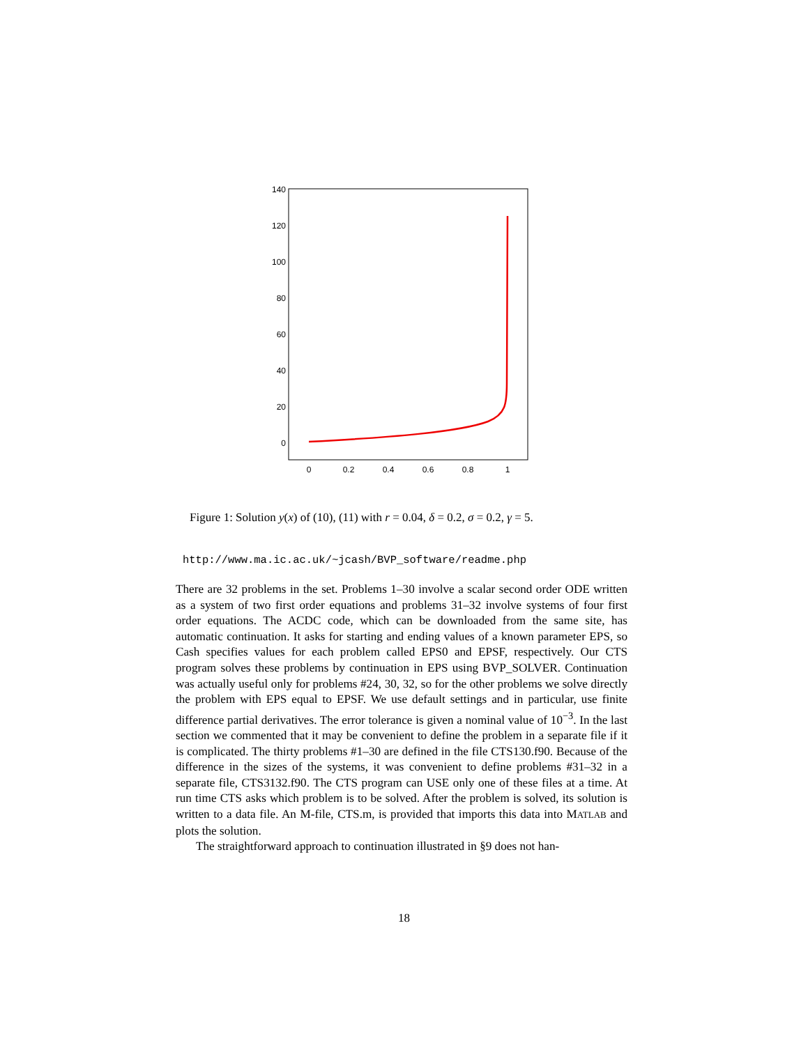140
120
100
80
60
40
20
0
0
0.2
0.4
0.6
0.8
1
Figure 1: Solution y(x) of (10), (11) with r = 0.04, δ = 0.2, σ = 0.2, γ = 5.
http://www.ma.ic.ac.uk/~jcash/BVP_software/readme.php
There are 32 problems in the set. Problems 1–30 involve a scalar second order ODE written as a system of two first order equations and problems 31–32 involve systems of four first order equations. The ACDC code, which can be downloaded from the same site, has automatic continuation. It asks for starting and ending values of a known parameter EPS, so Cash specifies values for each problem called EPS0 and EPSF, respectively. Our CTS program solves these problems by continuation in EPS using BVP_SOLVER. Continuation was actually useful only for problems #24, 30, 32, so for the other problems we solve directly the problem with EPS equal to EPSF. We use default settings and in particular, use finite difference partial derivatives. The error tolerance is given a nominal value of 10<sup>−3</sup>. In the last section we commented that it may be convenient to define the problem in a separate file if it is complicated. The thirty problems #1–30 are defined in the file CTS130.f90. Because of the difference in the sizes of the systems, it was convenient to define problems #31–32 in a separate file, CTS3132.f90. The CTS program can USE only one of these files at a time. At run time CTS asks which problem is to be solved. After the problem is solved, its solution is written to a data file. An M-file, CTS.m, is provided that imports this data into MATLAB and plots the solution.
The straightforward approach to continuation illustrated in §9 does not han-
18